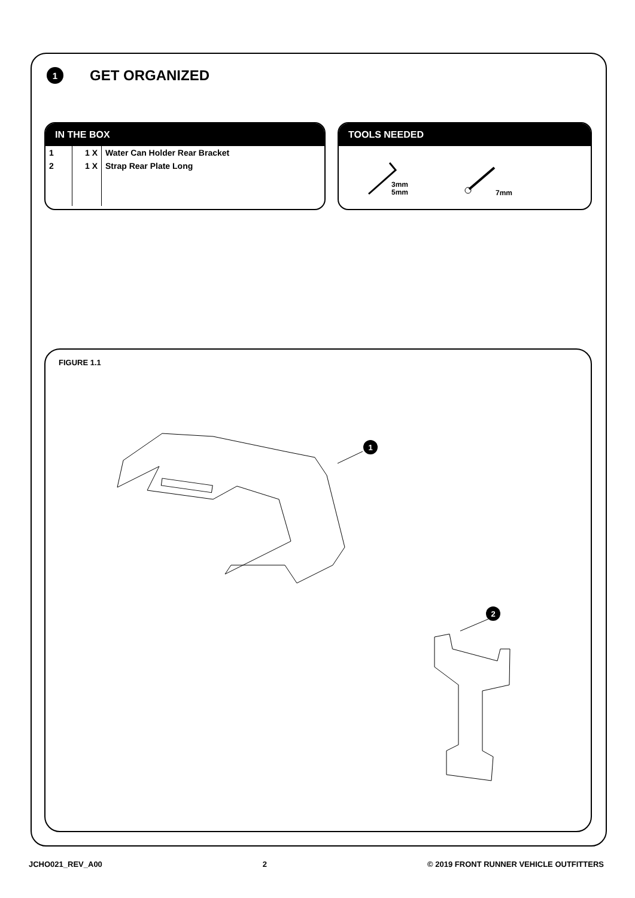1
GET ORGANIZED
IN THE BOX
| 1 | 1 X | Water Can Holder Rear Bracket |
| 2 | 1 X | Strap Rear Plate Long |
TOOLS NEEDED
3mm
5mm
7mm
FIGURE 1.1
1
2
JCHO021_REV_A00 2 © 2019 FRONT RUNNER VEHICLE OUTFITTERS